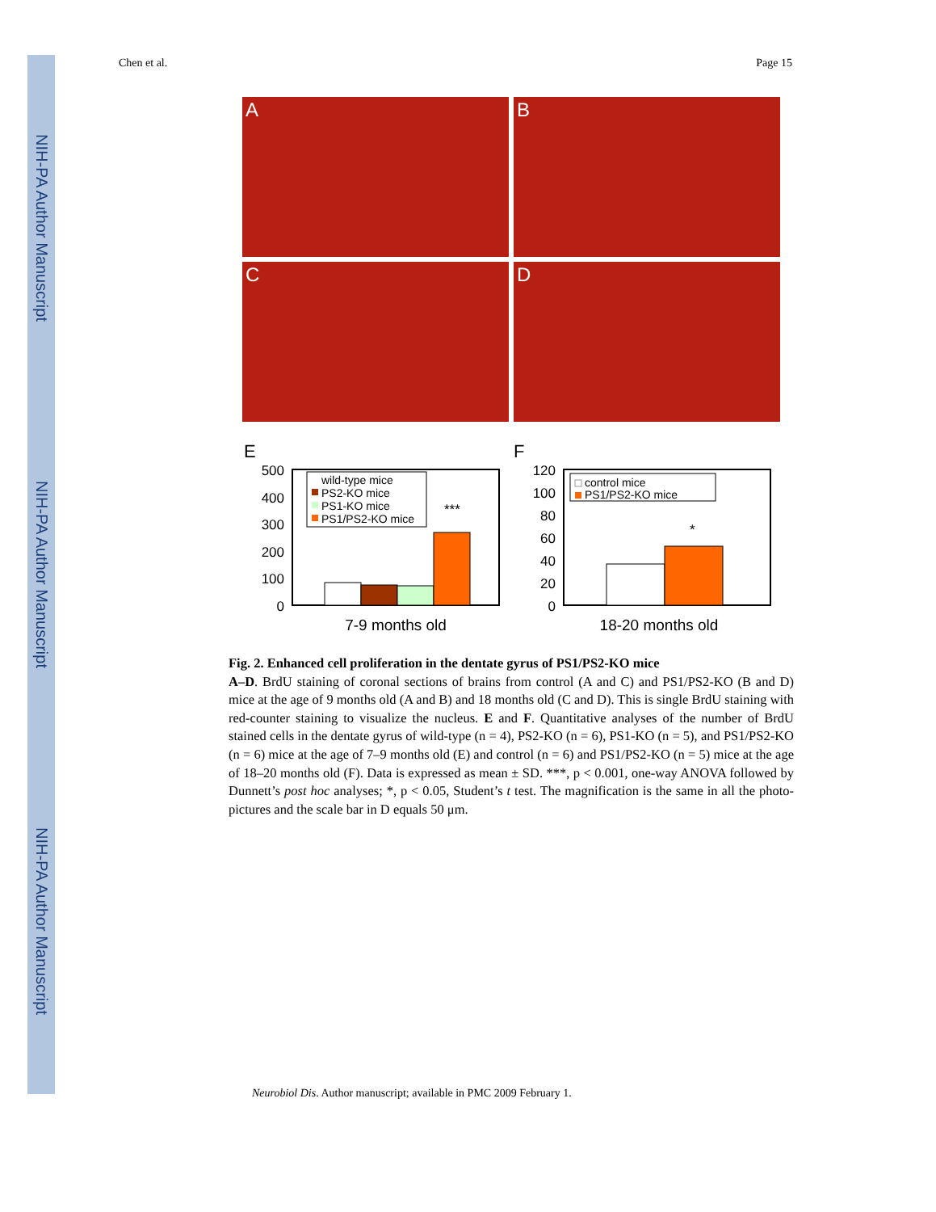NIH-PA Author Manuscript
NIH-PA Author Manuscript
NIH-PA Author Manuscript
Chen et al. Page 15
A
B
C
D
E
500
400
300
200
100
0
wild-type mice
PS2-KO mice
PS1-KO mice
PS1/PS2-KO mice
***
7-9 months old
F
120
100
80
60
40
20
0
control mice
PS1/PS2-KO mice
*
18-20 months old
Fig. 2. Enhanced cell proliferation in the dentate gyrus of PS1/PS2-KO mice
A–D. BrdU staining of coronal sections of brains from control (A and C) and PS1/PS2-KO (B and D) mice at the age of 9 months old (A and B) and 18 months old (C and D). This is single BrdU staining with red-counter staining to visualize the nucleus. E and F. Quantitative analyses of the number of BrdU stained cells in the dentate gyrus of wild-type (n = 4), PS2-KO (n = 6), PS1-KO (n = 5), and PS1/PS2-KO (n = 6) mice at the age of 7–9 months old (E) and control (n = 6) and PS1/PS2-KO (n = 5) mice at the age of 18–20 months old (F). Data is expressed as mean ± SD. ***, p < 0.001, one-way ANOVA followed by Dunnett’s post hoc analyses; *, p < 0.05, Student’s t test. The magnification is the same in all the photo-pictures and the scale bar in D equals 50 μm.
Neurobiol Dis. Author manuscript; available in PMC 2009 February 1.